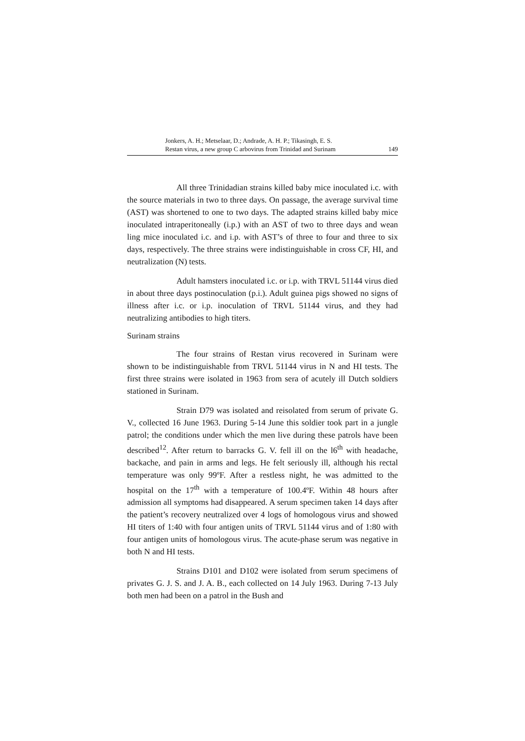Jonkers, A. H.; Metselaar, D.; Andrade, A. H. P.; Tikasingh, E. S.
Restan virus, a new group C arbovirus from Trinidad and Surinam 149
All three Trinidadian strains killed baby mice inoculated i.c. with the source materials in two to three days. On passage, the average survival time (AST) was shortened to one to two days. The adapted strains killed baby mice inoculated intraperitoneally (i.p.) with an AST of two to three days and wean ling mice inoculated i.c. and i.p. with AST’s of three to four and three to six days, respectively. The three strains were indistinguishable in cross CF, HI, and neutralization (N) tests.
Adult hamsters inoculated i.c. or i.p. with TRVL 51144 virus died in about three days postinoculation (p.i.). Adult guinea pigs showed no signs of illness after i.c. or i.p. inoculation of TRVL 51144 virus, and they had neutralizing antibodies to high titers.
Surinam strains
The four strains of Restan virus recovered in Surinam were shown to be indistinguishable from TRVL 51144 virus in N and HI tests. The first three strains were isolated in 1963 from sera of acutely ill Dutch soldiers stationed in Surinam.
Strain D79 was isolated and reisolated from serum of private G. V., collected 16 June 1963. During 5-14 June this soldier took part in a jungle patrol; the conditions under which the men live during these patrols have been described<sup>12</sup>. After return to barracks G. V. fell ill on the l6<sup>th</sup> with headache, backache, and pain in arms and legs. He felt seriously ill, although his rectal temperature was only 99ºF. After a restless night, he was admitted to the hospital on the 17<sup>th</sup> with a temperature of 100.4ºF. Within 48 hours after admission all symptoms had disappeared. A serum specimen taken 14 days after the patient’s recovery neutralized over 4 logs of homologous virus and showed HI titers of 1:40 with four antigen units of TRVL 51144 virus and of 1:80 with four antigen units of homologous virus. The acute-phase serum was negative in both N and HI tests.
Strains D101 and D102 were isolated from serum specimens of privates G. J. S. and J. A. B., each collected on 14 July 1963. During 7-13 July both men had been on a patrol in the Bush and